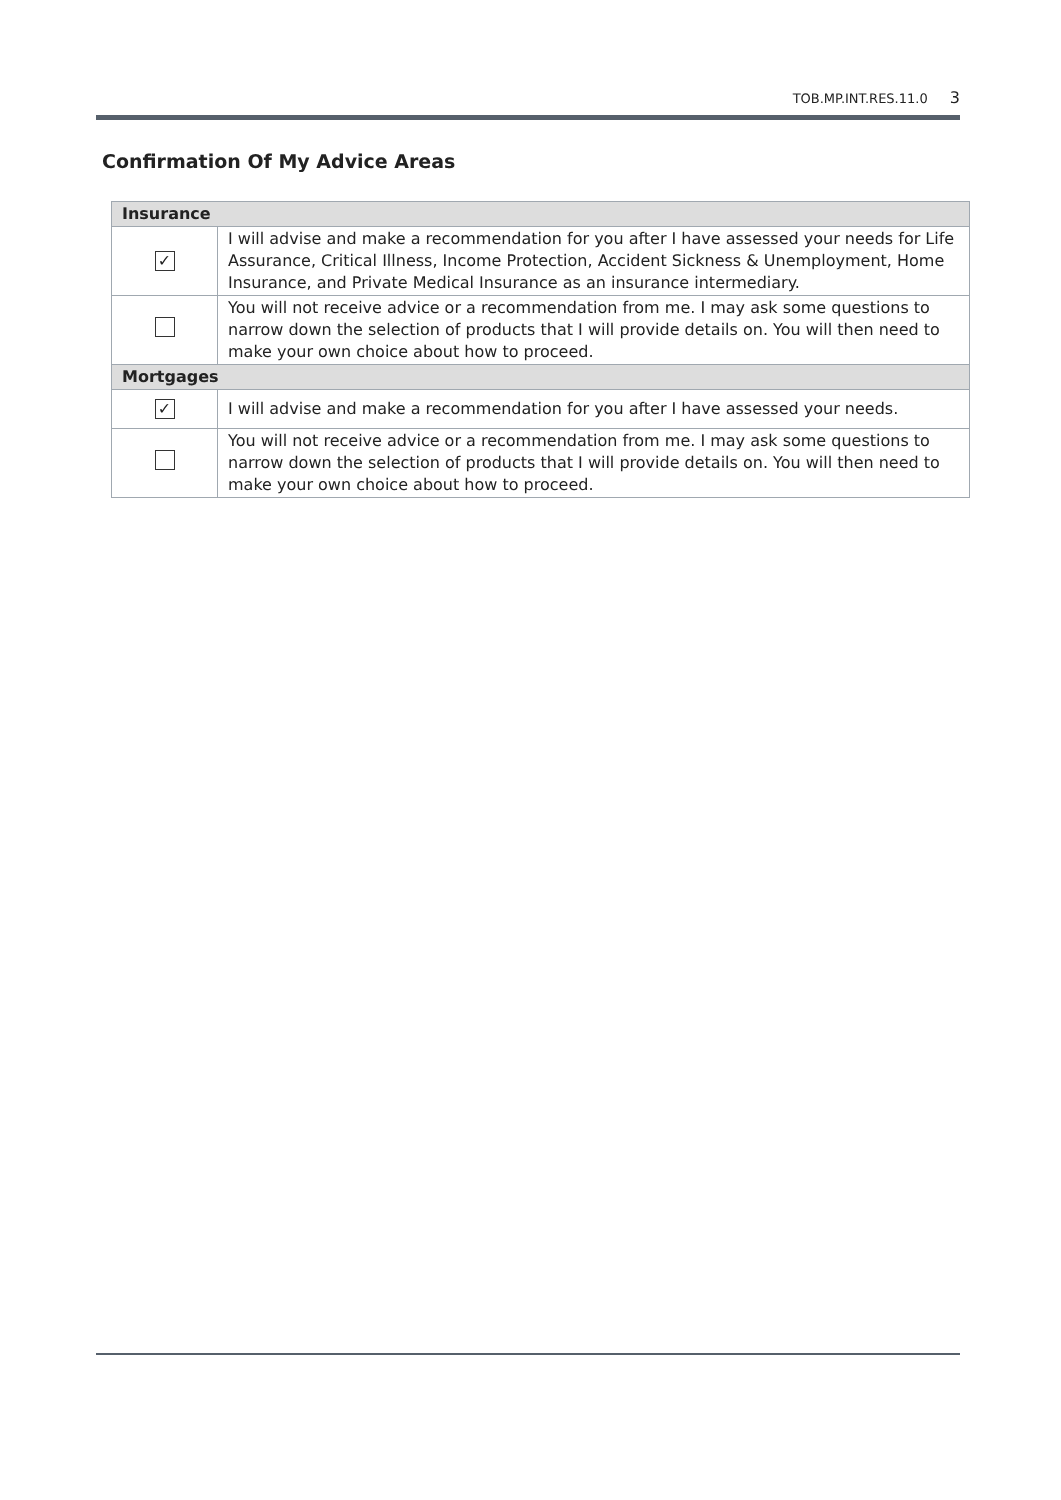TOB.MP.INT.RES.11.0 3
Confirmation Of My Advice Areas
| Insurance | |
| --- | --- |
| ✓ | I will advise and make a recommendation for you after I have assessed your needs for Life Assurance, Critical Illness, Income Protection, Accident Sickness & Unemployment, Home Insurance, and Private Medical Insurance as an insurance intermediary. |
| | You will not receive advice or a recommendation from me. I may ask some questions to narrow down the selection of products that I will provide details on. You will then need to make your own choice about how to proceed. |
| Mortgages | |
| ✓ | I will advise and make a recommendation for you after I have assessed your needs. |
| | You will not receive advice or a recommendation from me. I may ask some questions to narrow down the selection of products that I will provide details on. You will then need to make your own choice about how to proceed. |